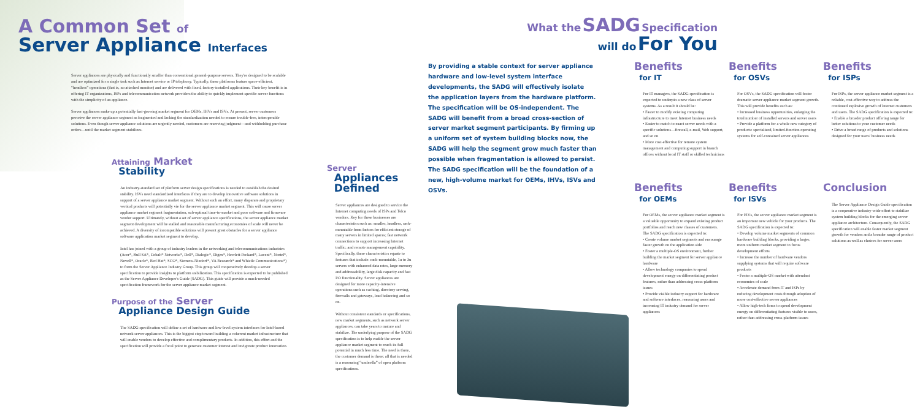A Common Set of
Server Appliance Interfaces
Server appliances are physically and functionally smaller than conventional general-purpose servers. They're designed to be scalable and are optimized for a single task such as Internet service or IP telephony. Typically, these platforms feature space-efficient, “headless” operations (that is, no attached monitor) and are delivered with fixed, factory-installed applications. Their key benefit is in offering IT organizations, ISPs and telecommunication network providers the ability to quickly implement specific server functions with the simplicity of an appliance.
Server appliances make up a potentially fast-growing market segment for OEMs, IHVs and ISVs. At present, server customers perceive the server appliance segment as fragmented and lacking the standardization needed to ensure trouble-free, interoperable solutions. Even though server appliance solutions are urgently needed, customers are reserving judgment—and withholding purchase orders—until the market segment stabilizes.
Attaining Market
Stability
An industry-standard set of platform server design specifications is needed to establish the desired stability. ISVs need standardized interfaces if they are to develop innovative software solutions in support of a server appliance market segment. Without such an effort, many disparate and proprietary vertical products will potentially vie for the server appliance market segment. This will cause server appliance market segment fragmentation, sub-optimal time-to-market and poor software and firmware vendor support. Ultimately, without a set of server appliance specifications, the server appliance market segment development will be stalled and reasonable manufacturing economies of scale will never be achieved. A diversity of incompatible solutions will present great obstacles for a server appliance software application market segment to develop.
Intel has joined with a group of industry leaders in the networking and telecommunications industries (Acer*, Bull SA*, Cobalt* Networks*, Dell*, Dialogic*, Digex*, Hewlett-Packard*, Lucent*, Nortel*, Novell*, Oracle*, Red Hat*, SCO*, Siemens-Nixdorf*, VA Research* and Whistle Communications*) to form the Server Appliance Industry Group. This group will cooperatively develop a server specification to provide insights to platform stabilization. This specification is expected to be published as the Server Appliance Developer's Guide (SADG). This guide will provide a much-needed specification framework for the server appliance market segment.
Purpose of the Server
Appliance Design Guide
The SADG specification will define a set of hardware and low-level system interfaces for Intel-based network server appliances. This is the biggest step toward building a coherent market infrastructure that will enable vendors to develop effective and complimentary products. In addition, this effort and the specification will provide a focal point to generate customer interest and invigorate product innovation.
Server
Appliances
Defined
Server appliances are designed to service the Internet computing needs of ISPs and Telco vendors. Key for these businesses are characteristics such as: smaller, headless, rack-mountable form factors for efficient storage of many servers in limited spaces; fast network connections to support increasing Internet traffic; and remote management capability. Specifically, these characteristics equate to features that include: rack-mountable, 1u to 3u servers with enhanced data rates, large memory and addressability, large disk capacity and fast I/O functionality. Server appliances are designed for more capacity-intensive operations such as caching, directory serving, firewalls and gateways, load balancing and so on.
Without consistent standards or specifications, new market segments, such as network server appliances, can take years to mature and stabilize. The underlying purpose of the SADG specification is to help enable the server appliance market segment to reach its full potential in much less time. The need is there, the customer demand is there; all that is needed is a reassuring “umbrella” of open platform specifications.
What the SADG Specification
will do For You
By providing a stable context for server appliance hardware and low-level system interface developments, the SADG will effectively isolate the application layers from the hardware platform. The specification will be OS-independent. The SADG will benefit from a broad cross-section of server market segment participants. By firming up a uniform set of system building blocks now, the SADG will help the segment grow much faster than possible when fragmentation is allowed to persist. The SADG specification will be the foundation of a new, high-volume market for OEMs, IHVs, ISVs and OSVs.
Benefits
for IT
For IT managers, the SADG specification is expected to underpin a new class of server systems. As a result it should be:
• Faster to modify existing computing infrastructure to meet Internet business needs
• Easier to match to exact server needs with a specific solutions—firewall, e-mail, Web support, and so on
• More cost-effective for remote system management and computing support in branch offices without local IT staff or skilled technicians
Benefits
for OSVs
For OSVs, the SADG specification will foster dramatic server appliance market segment growth. This will provide benefits such as:
• Increased business opportunities, enlarging the total number of installed servers and server users
• Provide a platform for a whole new category of products: specialized, limited-function operating systems for self-contained server appliances
Benefits
for ISPs
For ISPs, the server appliance market segment is a reliable, cost-effective way to address the continued explosive growth of Internet customers and users. The SADG specification is expected to:
• Enable a broader product offering range for better solutions to your customer needs
• Drive a broad range of products and solutions designed for your users' business needs
Benefits
for OEMs
For OEMs, the server appliance market segment is a valuable opportunity to expand existing product portfolios and reach new classes of customers. The SADG specification is expected to:
• Create volume market segments and encourage faster growth on the application side
• Foster a multiple-OS environment, further building the market segment for server appliance hardware
• Allow technology companies to spend development energy on differentiating product features, rather than addressing cross-platform issues
• Provide visible industry support for hardware and software interfaces, reassuring users and increasing IT industry demand for server appliances
Benefits
for ISVs
For ISVs, the server appliance market segment is an important new vehicle for your products. The SADG specification is expected to:
• Develop volume market segments of common hardware building blocks, providing a larger, more uniform market segment to focus development efforts
• Increase the number of hardware vendors supplying systems that will require software products
• Foster a multiple-OS market with attendant economies of scale
• Accelerate demand from IT and ISPs by reducing development costs through adoption of more cost-effective server appliances
• Allow high-tech firms to spend development energy on differentiating features visible to users, rather than addressing cross-platform issues
Conclusion
The Server Appliance Design Guide specification is a cooperative industry-wide effort to stabilize system building blocks for the emerging server appliance architecture. Consequently, the SADG specification will enable faster market segment growth for vendors and a broader range of product solutions as well as choices for server users